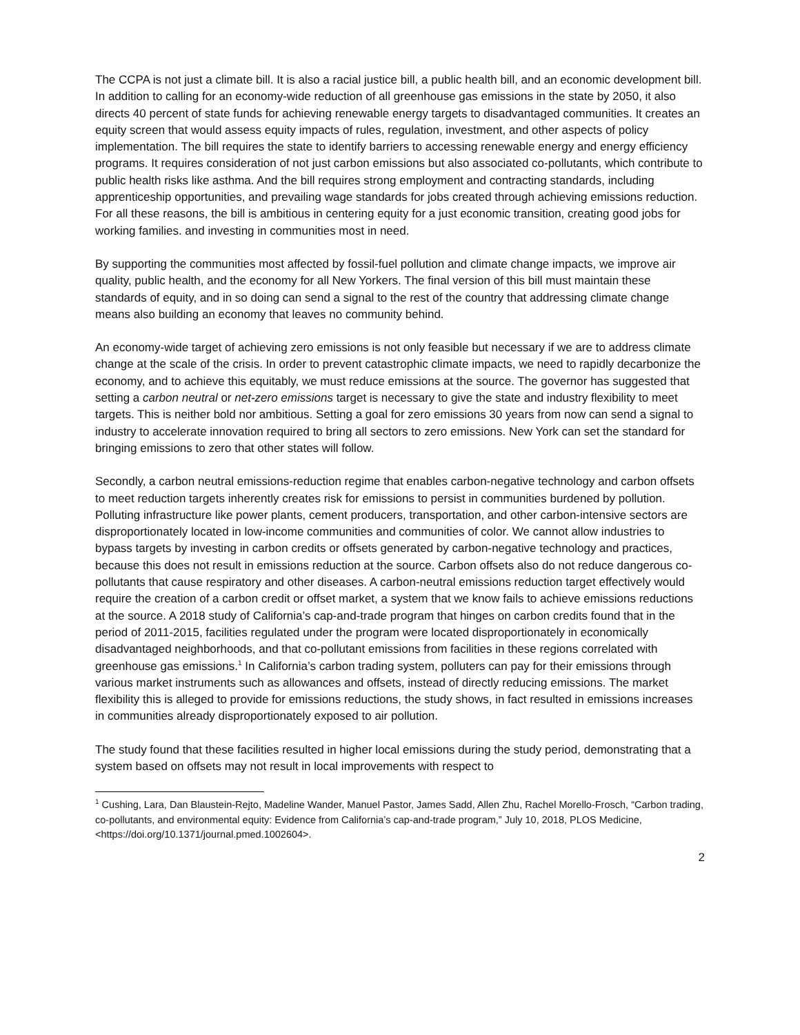The CCPA is not just a climate bill. It is also a racial justice bill, a public health bill, and an economic development bill. In addition to calling for an economy-wide reduction of all greenhouse gas emissions in the state by 2050, it also directs 40 percent of state funds for achieving renewable energy targets to disadvantaged communities. It creates an equity screen that would assess equity impacts of rules, regulation, investment, and other aspects of policy implementation. The bill requires the state to identify barriers to accessing renewable energy and energy efficiency programs. It requires consideration of not just carbon emissions but also associated co-pollutants, which contribute to public health risks like asthma. And the bill requires strong employment and contracting standards, including apprenticeship opportunities, and prevailing wage standards for jobs created through achieving emissions reduction. For all these reasons, the bill is ambitious in centering equity for a just economic transition, creating good jobs for working families. and investing in communities most in need.
By supporting the communities most affected by fossil-fuel pollution and climate change impacts, we improve air quality, public health, and the economy for all New Yorkers. The final version of this bill must maintain these standards of equity, and in so doing can send a signal to the rest of the country that addressing climate change means also building an economy that leaves no community behind.
An economy-wide target of achieving zero emissions is not only feasible but necessary if we are to address climate change at the scale of the crisis. In order to prevent catastrophic climate impacts, we need to rapidly decarbonize the economy, and to achieve this equitably, we must reduce emissions at the source. The governor has suggested that setting a carbon neutral or net-zero emissions target is necessary to give the state and industry flexibility to meet targets. This is neither bold nor ambitious. Setting a goal for zero emissions 30 years from now can send a signal to industry to accelerate innovation required to bring all sectors to zero emissions. New York can set the standard for bringing emissions to zero that other states will follow.
Secondly, a carbon neutral emissions-reduction regime that enables carbon-negative technology and carbon offsets to meet reduction targets inherently creates risk for emissions to persist in communities burdened by pollution. Polluting infrastructure like power plants, cement producers, transportation, and other carbon-intensive sectors are disproportionately located in low-income communities and communities of color. We cannot allow industries to bypass targets by investing in carbon credits or offsets generated by carbon-negative technology and practices, because this does not result in emissions reduction at the source. Carbon offsets also do not reduce dangerous co-pollutants that cause respiratory and other diseases. A carbon-neutral emissions reduction target effectively would require the creation of a carbon credit or offset market, a system that we know fails to achieve emissions reductions at the source. A 2018 study of California’s cap-and-trade program that hinges on carbon credits found that in the period of 2011-2015, facilities regulated under the program were located disproportionately in economically disadvantaged neighborhoods, and that co-pollutant emissions from facilities in these regions correlated with greenhouse gas emissions.<sup>1</sup> In California’s carbon trading system, polluters can pay for their emissions through various market instruments such as allowances and offsets, instead of directly reducing emissions. The market flexibility this is alleged to provide for emissions reductions, the study shows, in fact resulted in emissions increases in communities already disproportionately exposed to air pollution.
The study found that these facilities resulted in higher local emissions during the study period, demonstrating that a system based on offsets may not result in local improvements with respect to
<sup>1</sup> Cushing, Lara, Dan Blaustein-Rejto, Madeline Wander, Manuel Pastor, James Sadd, Allen Zhu, Rachel Morello-Frosch, “Carbon trading, co-pollutants, and environmental equity: Evidence from California’s cap-and-trade program,” July 10, 2018, PLOS Medicine, <https://doi.org/10.1371/journal.pmed.1002604>.
2